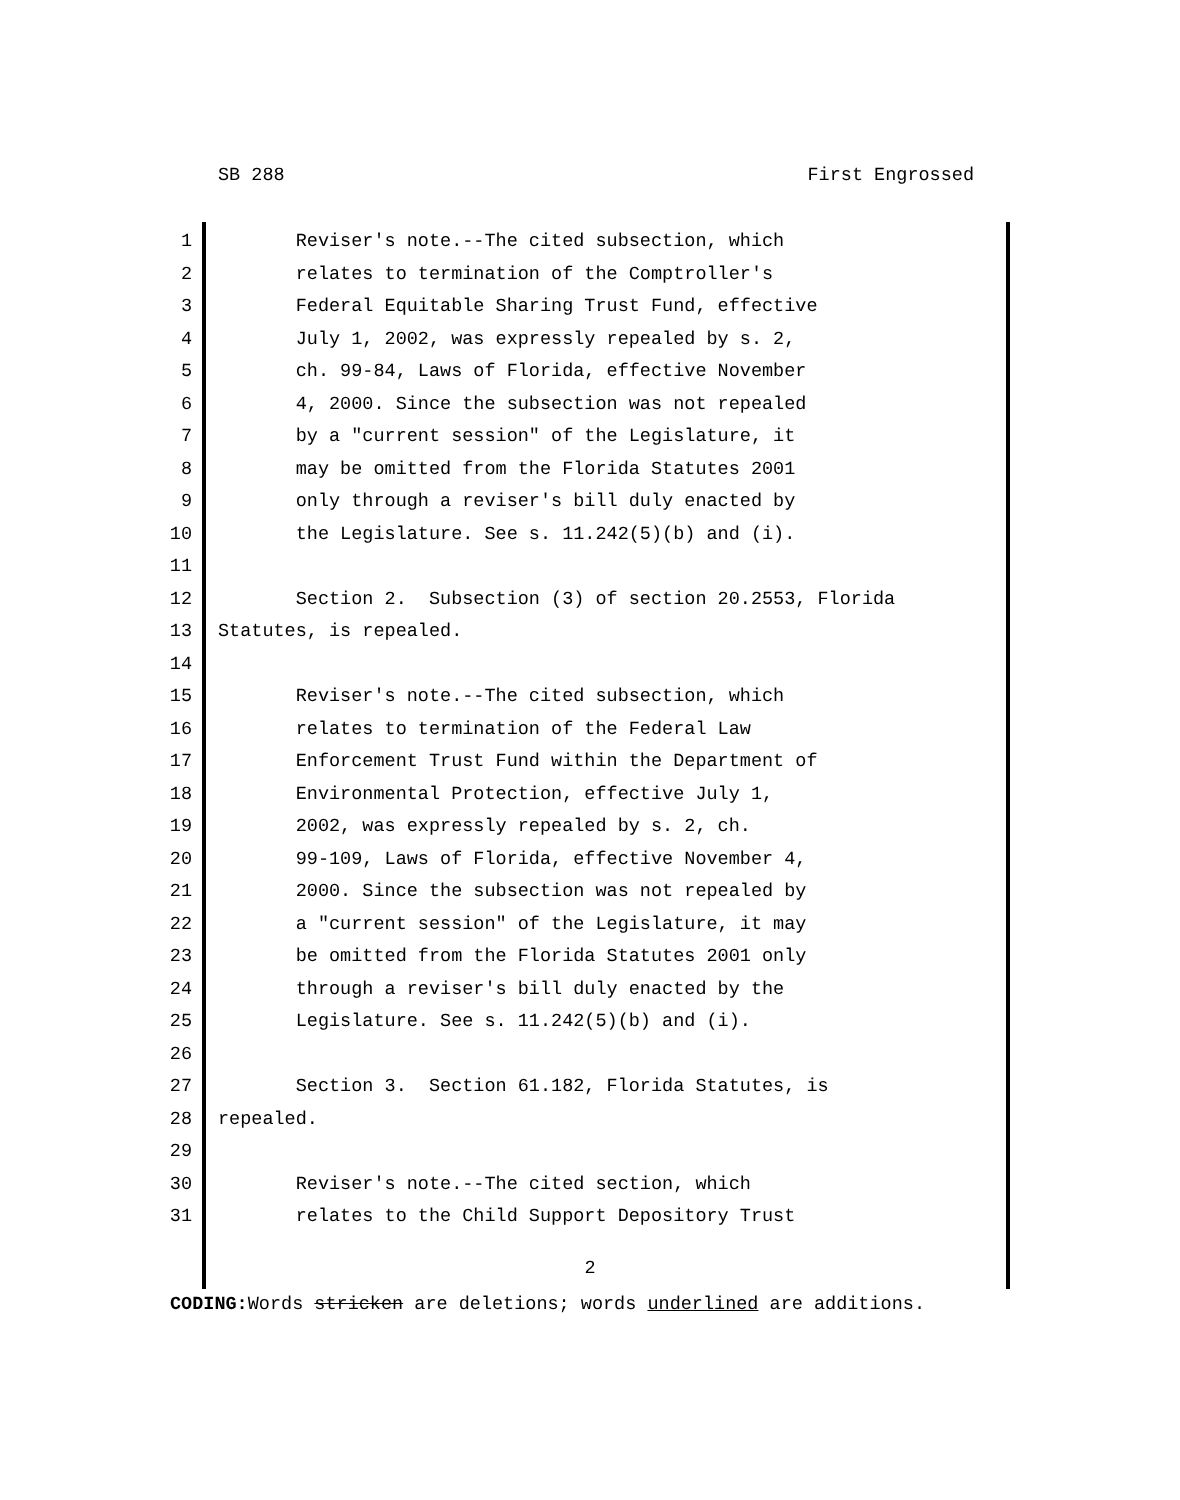SB 288 First Engrossed
1 Reviser's note.--The cited subsection, which
2 relates to termination of the Comptroller's
3 Federal Equitable Sharing Trust Fund, effective
4 July 1, 2002, was expressly repealed by s. 2,
5 ch. 99-84, Laws of Florida, effective November
6 4, 2000. Since the subsection was not repealed
7 by a "current session" of the Legislature, it
8 may be omitted from the Florida Statutes 2001
9 only through a reviser's bill duly enacted by
10 the Legislature. See s. 11.242(5)(b) and (i).
11
12 Section 2. Subsection (3) of section 20.2553, Florida
13 Statutes, is repealed.
14
15 Reviser's note.--The cited subsection, which
16 relates to termination of the Federal Law
17 Enforcement Trust Fund within the Department of
18 Environmental Protection, effective July 1,
19 2002, was expressly repealed by s. 2, ch.
20 99-109, Laws of Florida, effective November 4,
21 2000. Since the subsection was not repealed by
22 a "current session" of the Legislature, it may
23 be omitted from the Florida Statutes 2001 only
24 through a reviser's bill duly enacted by the
25 Legislature. See s. 11.242(5)(b) and (i).
26
27 Section 3. Section 61.182, Florida Statutes, is
28 repealed.
29
30 Reviser's note.--The cited section, which
31 relates to the Child Support Depository Trust
2
CODING: Words stricken are deletions; words underlined are additions.